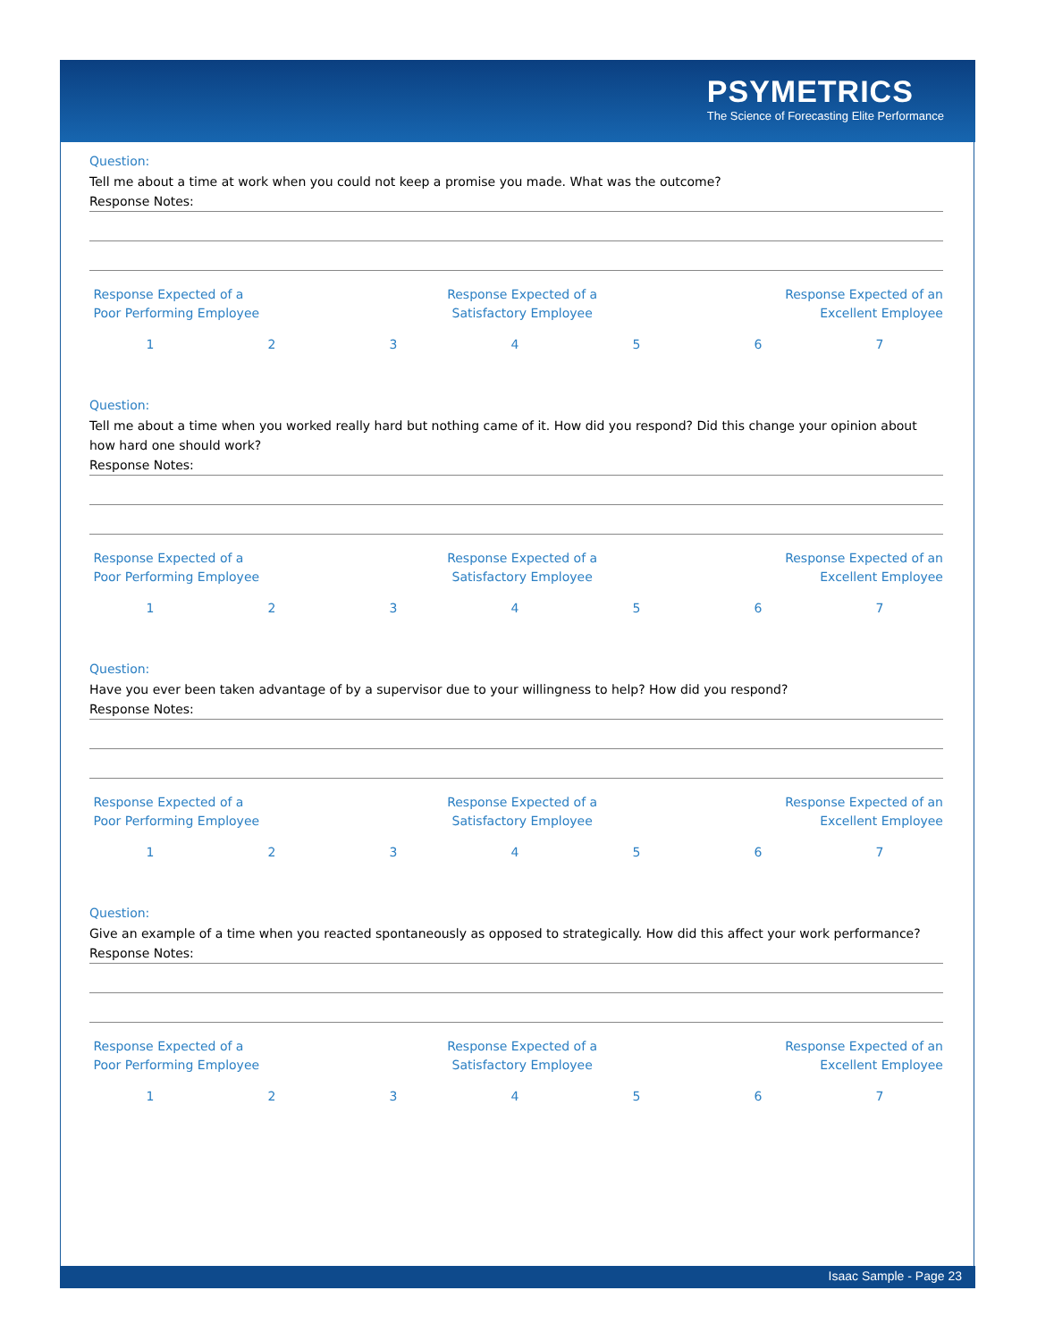PSYMETRICS
The Science of Forecasting Elite Performance
Question:
Tell me about a time at work when you could not keep a promise you made. What was the outcome?
Response Notes:
Response Expected of a
Poor Performing Employee
Response Expected of a
Satisfactory Employee
Response Expected of an
Excellent Employee
1 2 3 4 5 6 7
Question:
Tell me about a time when you worked really hard but nothing came of it. How did you respond? Did this change your opinion about how hard one should work?
Response Notes:
Response Expected of a
Poor Performing Employee
Response Expected of a
Satisfactory Employee
Response Expected of an
Excellent Employee
1 2 3 4 5 6 7
Question:
Have you ever been taken advantage of by a supervisor due to your willingness to help? How did you respond?
Response Notes:
Response Expected of a
Poor Performing Employee
Response Expected of a
Satisfactory Employee
Response Expected of an
Excellent Employee
1 2 3 4 5 6 7
Question:
Give an example of a time when you reacted spontaneously as opposed to strategically. How did this affect your work performance?
Response Notes:
Response Expected of a
Poor Performing Employee
Response Expected of a
Satisfactory Employee
Response Expected of an
Excellent Employee
1 2 3 4 5 6 7
Isaac Sample - Page 23